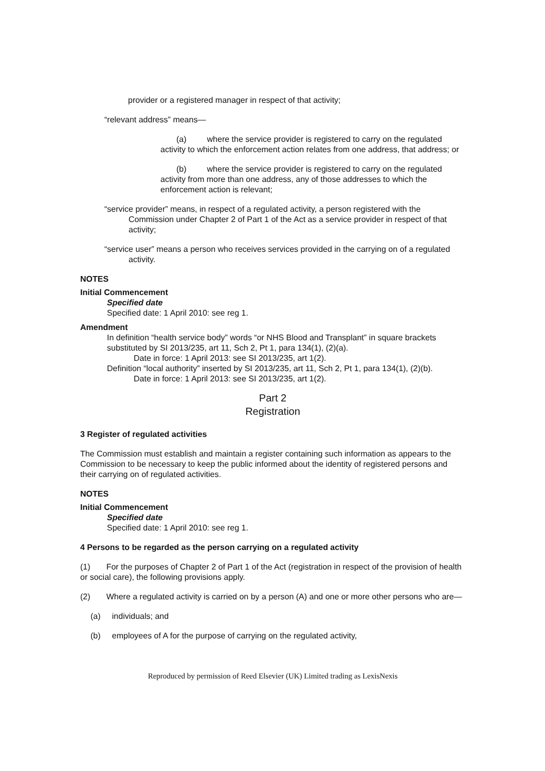provider or a registered manager in respect of that activity;
“relevant address” means—
(a) where the service provider is registered to carry on the regulated activity to which the enforcement action relates from one address, that address; or
(b) where the service provider is registered to carry on the regulated activity from more than one address, any of those addresses to which the enforcement action is relevant;
“service provider” means, in respect of a regulated activity, a person registered with the Commission under Chapter 2 of Part 1 of the Act as a service provider in respect of that activity;
“service user” means a person who receives services provided in the carrying on of a regulated activity.
NOTES
Initial Commencement
Specified date
Specified date: 1 April 2010: see reg 1.
Amendment
In definition “health service body” words “or NHS Blood and Transplant” in square brackets substituted by SI 2013/235, art 11, Sch 2, Pt 1, para 134(1), (2)(a).
Date in force: 1 April 2013: see SI 2013/235, art 1(2).
Definition “local authority” inserted by SI 2013/235, art 11, Sch 2, Pt 1, para 134(1), (2)(b).
Date in force: 1 April 2013: see SI 2013/235, art 1(2).
Part 2
Registration
3 Register of regulated activities
The Commission must establish and maintain a register containing such information as appears to the Commission to be necessary to keep the public informed about the identity of registered persons and their carrying on of regulated activities.
NOTES
Initial Commencement
Specified date
Specified date: 1 April 2010: see reg 1.
4 Persons to be regarded as the person carrying on a regulated activity
(1) For the purposes of Chapter 2 of Part 1 of the Act (registration in respect of the provision of health or social care), the following provisions apply.
(2) Where a regulated activity is carried on by a person (A) and one or more other persons who are—
(a) individuals; and
(b) employees of A for the purpose of carrying on the regulated activity,
Reproduced by permission of Reed Elsevier (UK) Limited trading as LexisNexis